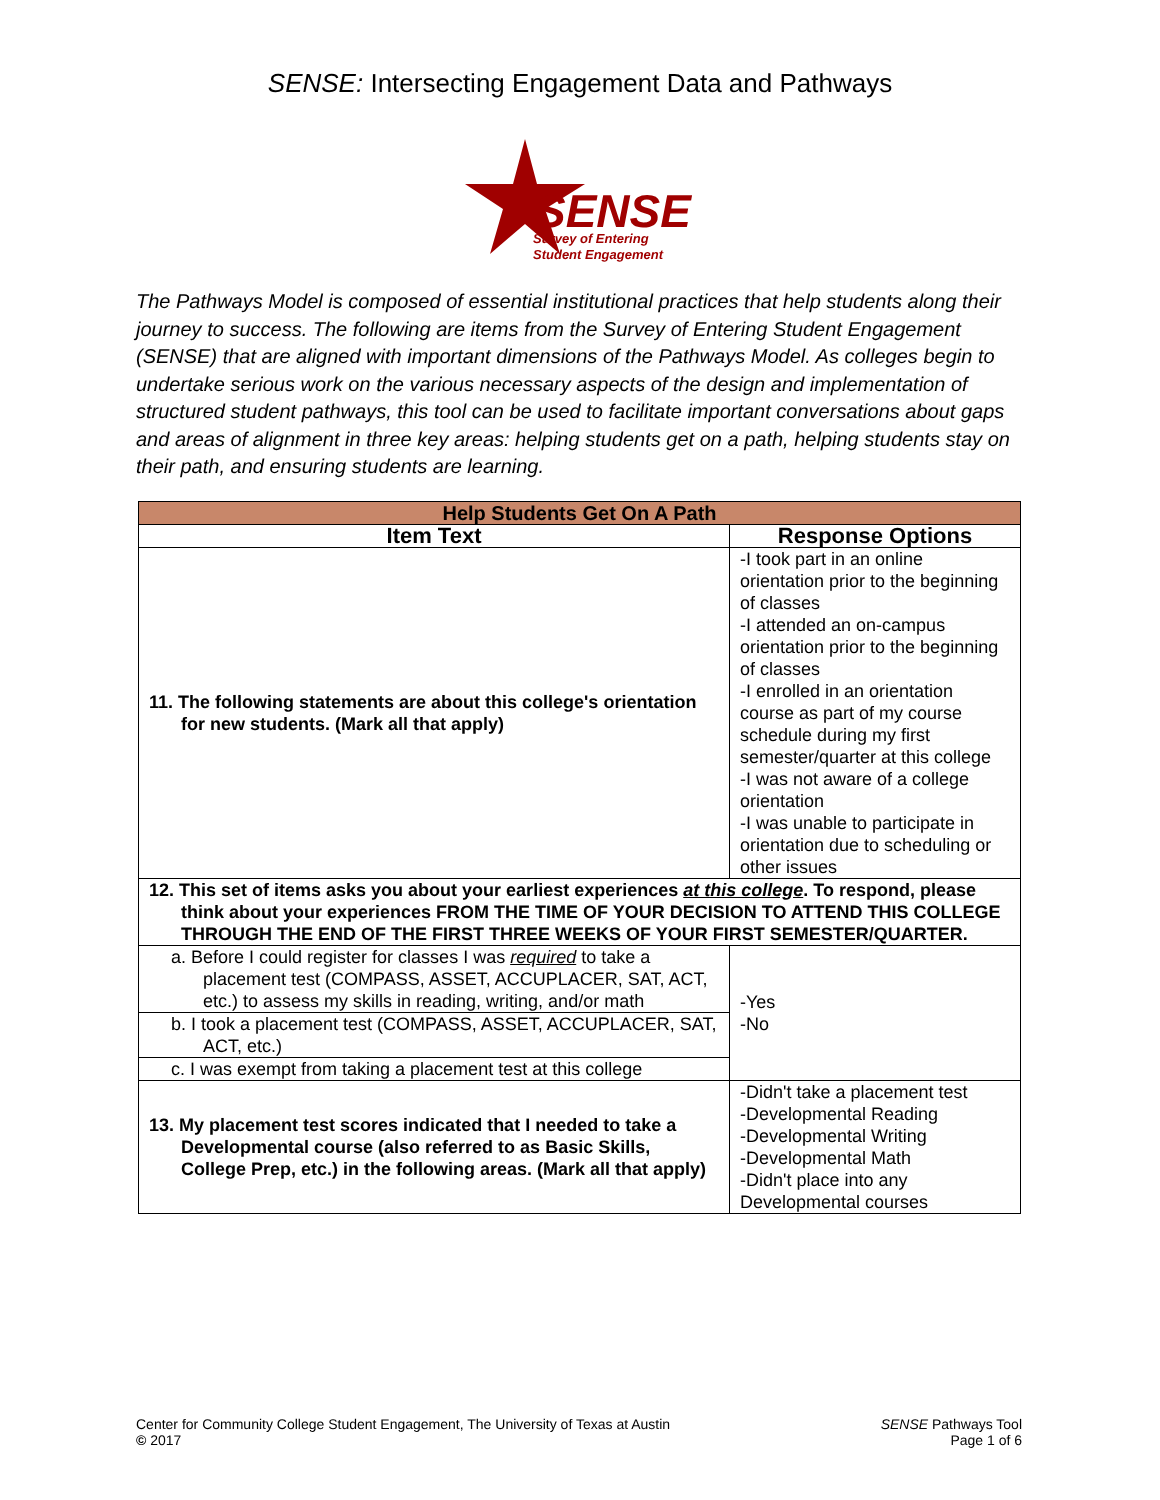SENSE: Intersecting Engagement Data and Pathways
SENSE
Survey of Entering
Student Engagement
The Pathways Model is composed of essential institutional practices that help students along their journey to success. The following are items from the Survey of Entering Student Engagement (SENSE) that are aligned with important dimensions of the Pathways Model. As colleges begin to undertake serious work on the various necessary aspects of the design and implementation of structured student pathways, this tool can be used to facilitate important conversations about gaps and areas of alignment in three key areas: helping students get on a path, helping students stay on their path, and ensuring students are learning.
| Help Students Get On A Path | |
| --- | --- |
| Item Text | Response Options |
| 11. The following statements are about this college's orientation for new students. (Mark all that apply) | -I took part in an online orientation prior to the beginning of classes -I attended an on-campus orientation prior to the beginning of classes -I enrolled in an orientation course as part of my course schedule during my first semester/quarter at this college -I was not aware of a college orientation -I was unable to participate in orientation due to scheduling or other issues |
| 12. This set of items asks you about your earliest experiences at this college . To respond, please think about your experiences FROM THE TIME OF YOUR DECISION TO ATTEND THIS COLLEGE THROUGH THE END OF THE FIRST THREE WEEKS OF YOUR FIRST SEMESTER/QUARTER. | |
| a. Before I could register for classes I was required to take a placement test (COMPASS, ASSET, ACCUPLACER, SAT, ACT, etc.) to assess my skills in reading, writing, and/or math | -Yes -No |
| b. I took a placement test (COMPASS, ASSET, ACCUPLACER, SAT, ACT, etc.) | |
| c. I was exempt from taking a placement test at this college | |
| 13. My placement test scores indicated that I needed to take a Developmental course (also referred to as Basic Skills, College Prep, etc.) in the following areas. (Mark all that apply) | -Didn't take a placement test -Developmental Reading -Developmental Writing -Developmental Math -Didn't place into any Developmental courses |
Center for Community College Student Engagement, The University of Texas at Austin
© 2017
SENSE Pathways Tool
Page 1 of 6